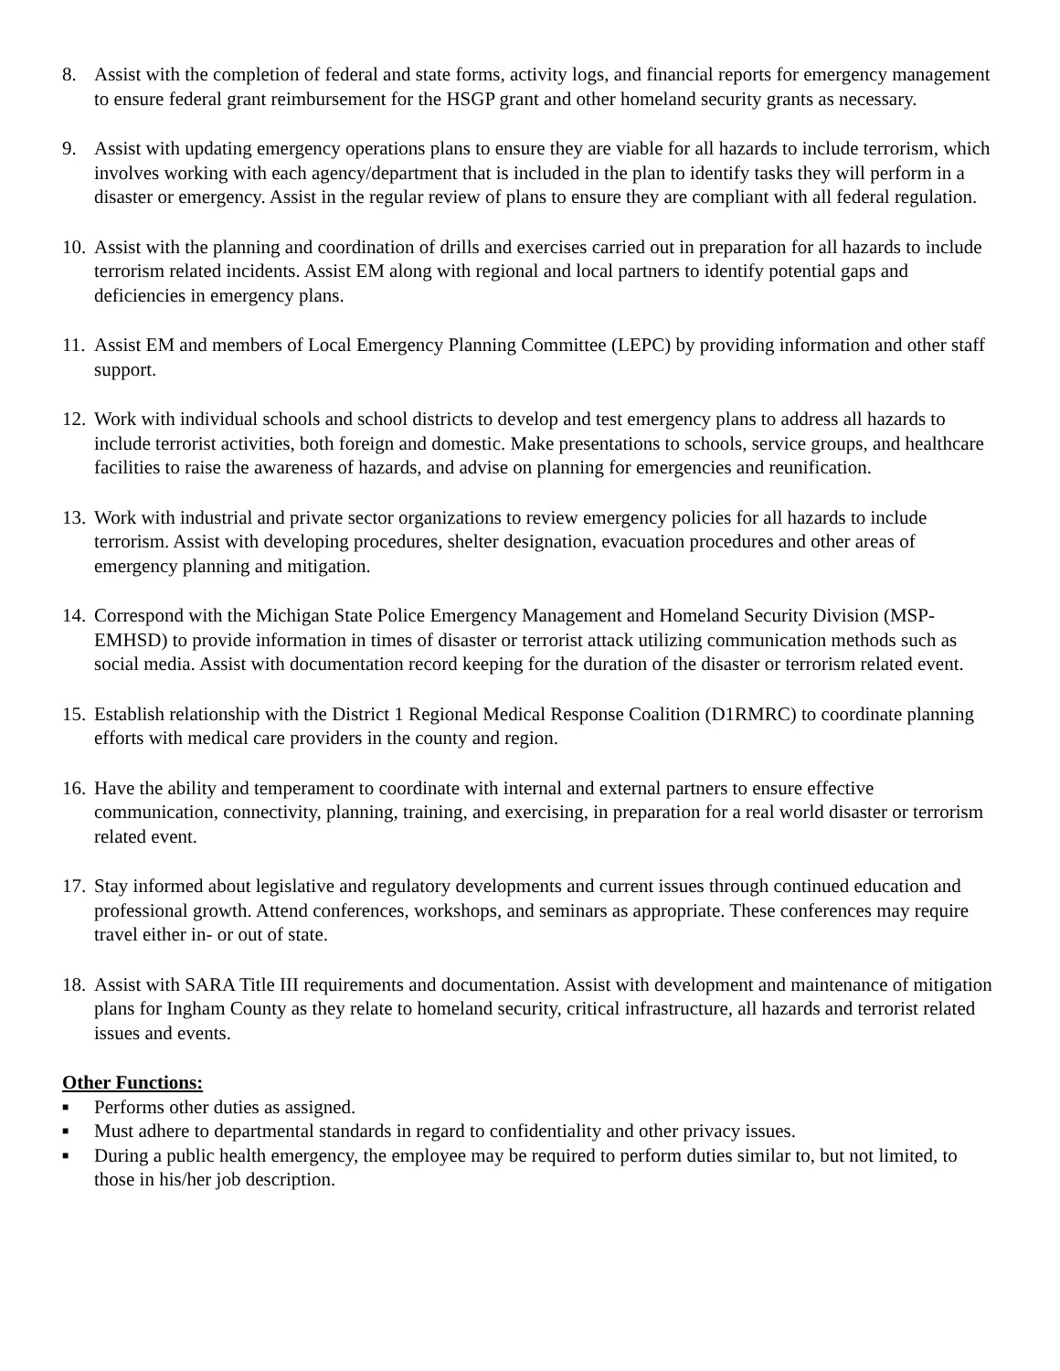8. Assist with the completion of federal and state forms, activity logs, and financial reports for emergency management to ensure federal grant reimbursement for the HSGP grant and other homeland security grants as necessary.
9. Assist with updating emergency operations plans to ensure they are viable for all hazards to include terrorism, which involves working with each agency/department that is included in the plan to identify tasks they will perform in a disaster or emergency. Assist in the regular review of plans to ensure they are compliant with all federal regulation.
10.
Assist with the planning and coordination of drills and exercises carried out in preparation for all hazards to include terrorism related incidents. Assist EM along with regional and local partners to identify potential gaps and deficiencies in emergency plans.
11.
Assist EM and members of Local Emergency Planning Committee (LEPC) by providing information and other staff support.
12.
Work with individual schools and school districts to develop and test emergency plans to address all hazards to include terrorist activities, both foreign and domestic. Make presentations to schools, service groups, and healthcare facilities to raise the awareness of hazards, and advise on planning for emergencies and reunification.
13.
Work with industrial and private sector organizations to review emergency policies for all hazards to include terrorism. Assist with developing procedures, shelter designation, evacuation procedures and other areas of emergency planning and mitigation.
14.
Correspond with the Michigan State Police Emergency Management and Homeland Security Division (MSP-EMHSD) to provide information in times of disaster or terrorist attack utilizing communication methods such as social media. Assist with documentation record keeping for the duration of the disaster or terrorism related event.
15.
Establish relationship with the District 1 Regional Medical Response Coalition (D1RMRC) to coordinate planning efforts with medical care providers in the county and region.
16.
Have the ability and temperament to coordinate with internal and external partners to ensure effective communication, connectivity, planning, training, and exercising, in preparation for a real world disaster or terrorism related event.
17.
Stay informed about legislative and regulatory developments and current issues through continued education and professional growth. Attend conferences, workshops, and seminars as appropriate. These conferences may require travel either in- or out of state.
18.
Assist with SARA Title III requirements and documentation. Assist with development and maintenance of mitigation plans for Ingham County as they relate to homeland security, critical infrastructure, all hazards and terrorist related issues and events.
Other Functions:
■
Performs other duties as assigned.
■
Must adhere to departmental standards in regard to confidentiality and other privacy issues.
■
During a public health emergency, the employee may be required to perform duties similar to, but not limited, to those in his/her job description.